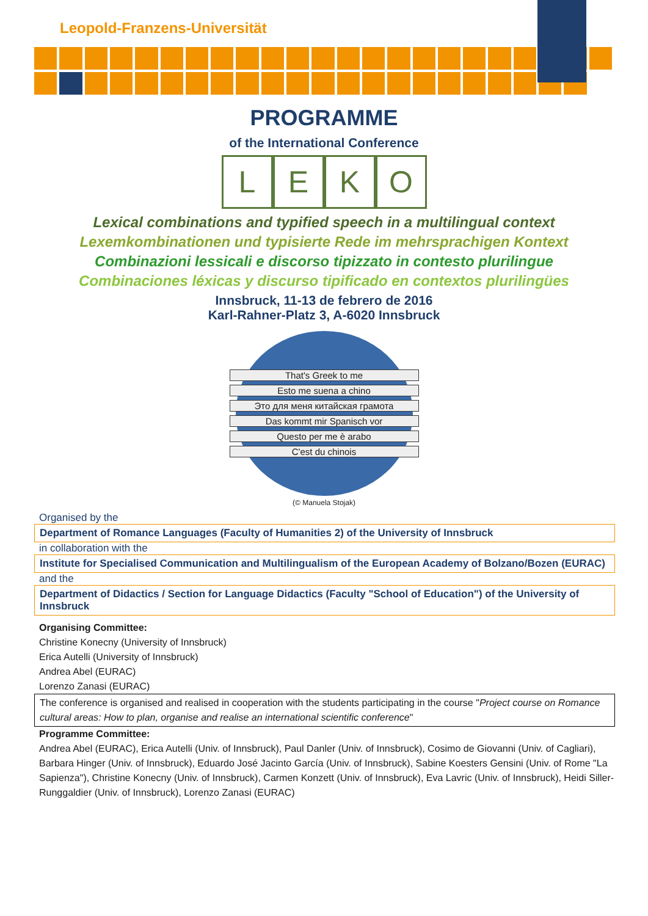Leopold-Franzens-Universität
PROGRAMME
of the International Conference
LEKO
Lexical combinations and typified speech in a multilingual context
Lexemkombinationen und typisierte Rede im mehrsprachigen Kontext
Combinazioni lessicali e discorso tipizzato in contesto plurilingue
Combinaciones léxicas y discurso tipificado en contextos plurilingües
Innsbruck, 11-13 de febrero de 2016
Karl-Rahner-Platz 3, A-6020 Innsbruck
That's Greek to me
Esto me suena a chino
Это для меня китайская грамота
Das kommt mir Spanisch vor
Questo per me è arabo
C'est du chinois
(© Manuela Stojak)
Organised by the
Department of Romance Languages (Faculty of Humanities 2) of the University of Innsbruck
in collaboration with the
Institute for Specialised Communication and Multilingualism of the European Academy of Bolzano/Bozen (EURAC)
and the
Department of Didactics / Section for Language Didactics (Faculty "School of Education") of the University of Innsbruck
Organising Committee:
Christine Konecny (University of Innsbruck)
Erica Autelli (University of Innsbruck)
Andrea Abel (EURAC)
Lorenzo Zanasi (EURAC)
The conference is organised and realised in cooperation with the students participating in the course "Project course on Romance cultural areas: How to plan, organise and realise an international scientific conference"
Programme Committee:
Andrea Abel (EURAC), Erica Autelli (Univ. of Innsbruck), Paul Danler (Univ. of Innsbruck), Cosimo de Giovanni (Univ. of Cagliari), Barbara Hinger (Univ. of Innsbruck), Eduardo José Jacinto García (Univ. of Innsbruck), Sabine Koesters Gensini (Univ. of Rome "La Sapienza"), Christine Konecny (Univ. of Innsbruck), Carmen Konzett (Univ. of Innsbruck), Eva Lavric (Univ. of Innsbruck), Heidi Siller-Runggaldier (Univ. of Innsbruck), Lorenzo Zanasi (EURAC)